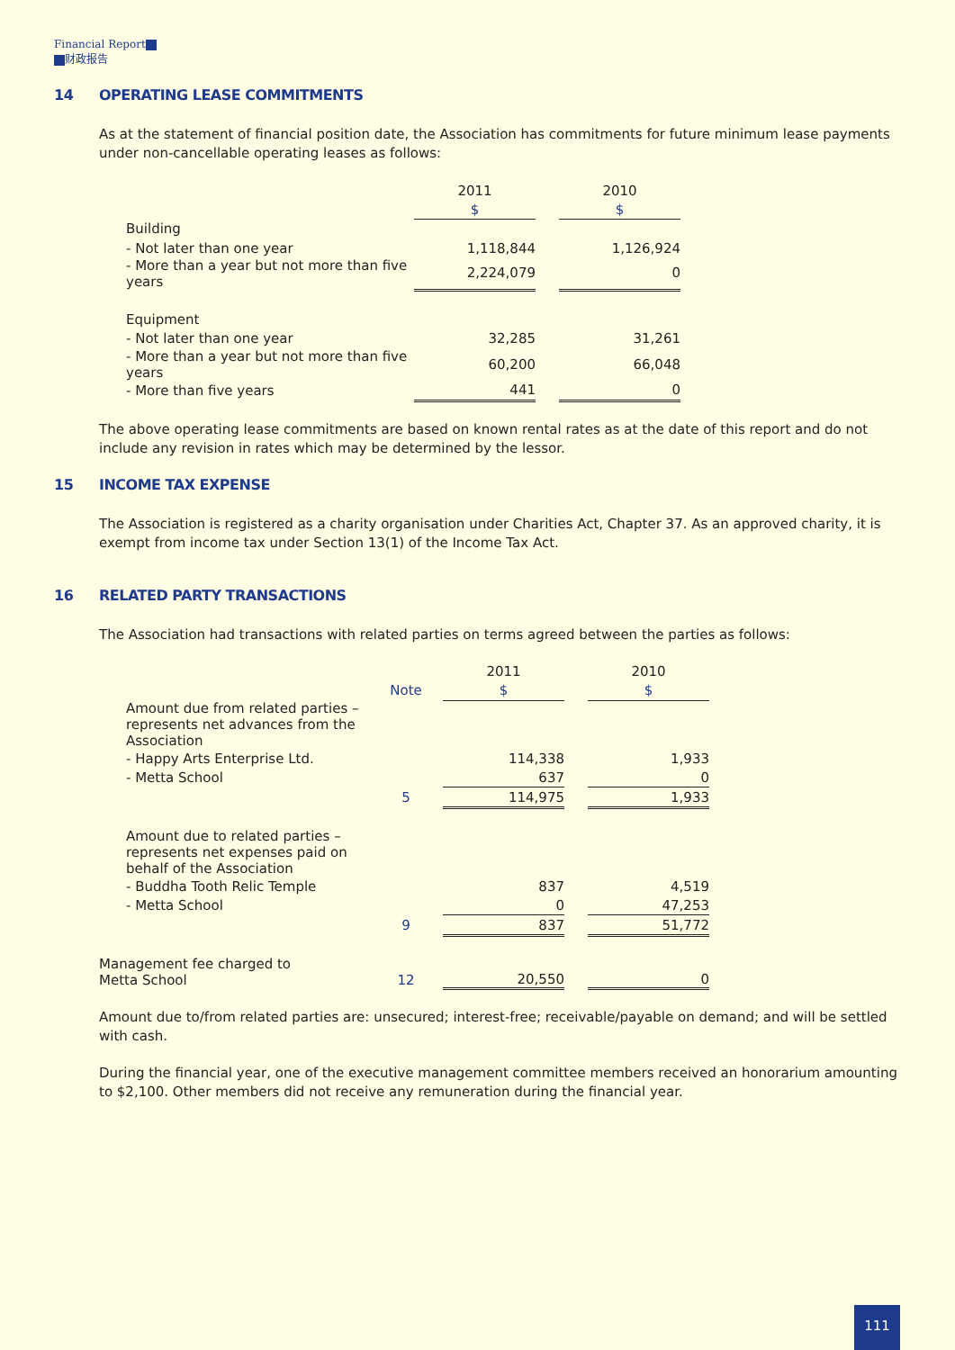Financial Report
财政报告
14 OPERATING LEASE COMMITMENTS
As at the statement of financial position date, the Association has commitments for future minimum lease payments under non-cancellable operating leases as follows:
| | 2011 | | 2010 |
| | $ | | $ |
| Building | | | |
| - Not later than one year | 1,118,844 | | 1,126,924 |
| - More than a year but not more than five years | 2,224,079 | | 0 |
| Equipment | | | |
| - Not later than one year | 32,285 | | 31,261 |
| - More than a year but not more than five years | 60,200 | | 66,048 |
| - More than five years | 441 | | 0 |
The above operating lease commitments are based on known rental rates as at the date of this report and do not include any revision in rates which may be determined by the lessor.
15 INCOME TAX EXPENSE
The Association is registered as a charity organisation under Charities Act, Chapter 37. As an approved charity, it is exempt from income tax under Section 13(1) of the Income Tax Act.
16 RELATED PARTY TRANSACTIONS
The Association had transactions with related parties on terms agreed between the parties as follows:
| | | 2011 | | 2010 |
| | Note | $ | | $ |
| Amount due from related parties – represents net advances from the Association | | | | |
| - Happy Arts Enterprise Ltd. | | 114,338 | | 1,933 |
| - Metta School | | 637 | | 0 |
| | 5 | 114,975 | | 1,933 |
| Amount due to related parties – represents net expenses paid on behalf of the Association | | | | |
| - Buddha Tooth Relic Temple | | 837 | | 4,519 |
| - Metta School | | 0 | | 47,253 |
| | 9 | 837 | | 51,772 |
| Management fee charged to Metta School | 12 | 20,550 | | 0 |
Amount due to/from related parties are: unsecured; interest-free; receivable/payable on demand; and will be settled with cash.
During the financial year, one of the executive management committee members received an honorarium amounting to $2,100. Other members did not receive any remuneration during the financial year.
111